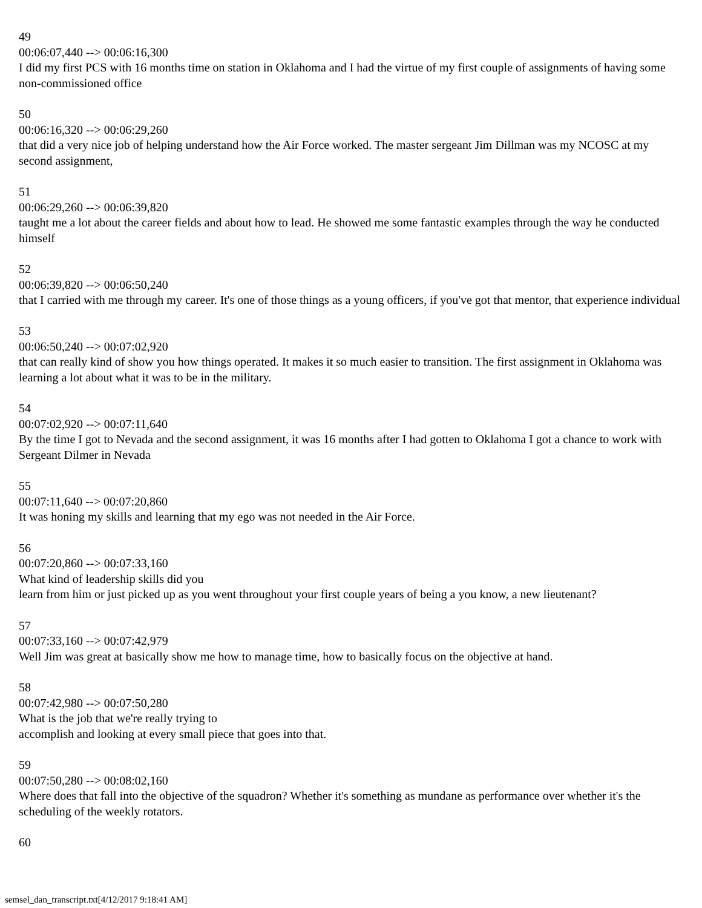49
00:06:07,440 --> 00:06:16,300
I did my first PCS with 16 months time on station in Oklahoma and I had the virtue of my first couple of assignments of having some non-commissioned office
50
00:06:16,320 --> 00:06:29,260
that did a very nice job of helping understand how the Air Force worked. The master sergeant Jim Dillman was my NCOSC at my second assignment,
51
00:06:29,260 --> 00:06:39,820
taught me a lot about the career fields and about how to lead. He showed me some fantastic examples through the way he conducted himself
52
00:06:39,820 --> 00:06:50,240
that I carried with me through my career. It's one of those things as a young officers, if you've got that mentor, that experience individual
53
00:06:50,240 --> 00:07:02,920
that can really kind of show you how things operated. It makes it so much easier to transition. The first assignment in Oklahoma was learning a lot about what it was to be in the military.
54
00:07:02,920 --> 00:07:11,640
By the time I got to Nevada and the second assignment, it was 16 months after I had gotten to Oklahoma I got a chance to work with Sergeant Dilmer in Nevada
55
00:07:11,640 --> 00:07:20,860
It was honing my skills and learning that my ego was not needed in the Air Force.
56
00:07:20,860 --> 00:07:33,160
What kind of leadership skills did you
learn from him or just picked up as you went throughout your first couple years of being a you know, a new lieutenant?
57
00:07:33,160 --> 00:07:42,979
Well Jim was great at basically show me how to manage time, how to basically focus on the objective at hand.
58
00:07:42,980 --> 00:07:50,280
What is the job that we're really trying to
accomplish and looking at every small piece that goes into that.
59
00:07:50,280 --> 00:08:02,160
Where does that fall into the objective of the squadron? Whether it's something as mundane as performance over whether it's the scheduling of the weekly rotators.
60
semsel_dan_transcript.txt[4/12/2017 9:18:41 AM]